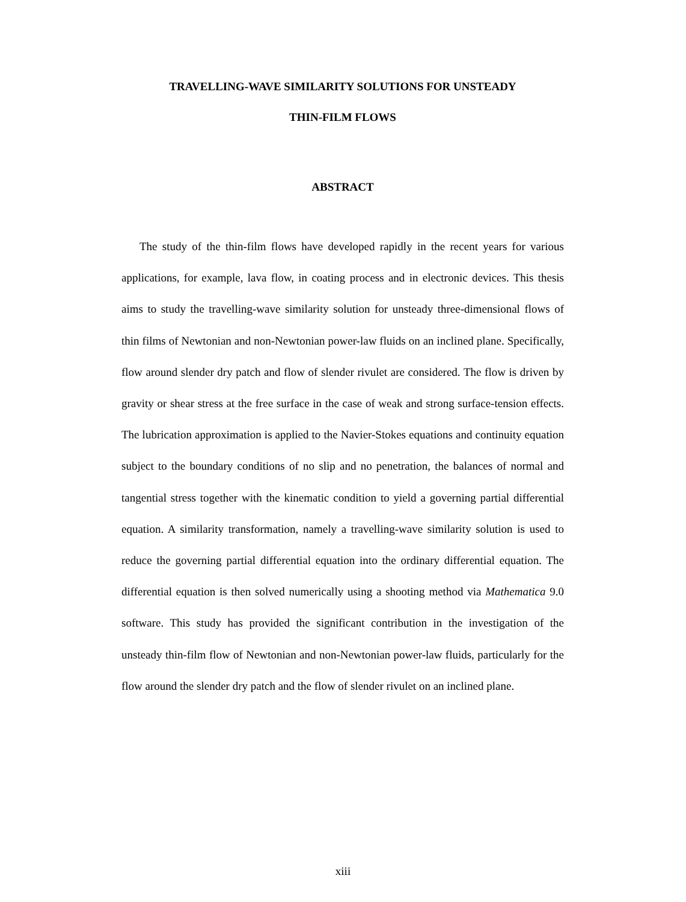TRAVELLING-WAVE SIMILARITY SOLUTIONS FOR UNSTEADY
THIN-FILM FLOWS
ABSTRACT
The study of the thin-film flows have developed rapidly in the recent years for various applications, for example, lava flow, in coating process and in electronic devices. This thesis aims to study the travelling-wave similarity solution for unsteady three-dimensional flows of thin films of Newtonian and non-Newtonian power-law fluids on an inclined plane. Specifically, flow around slender dry patch and flow of slender rivulet are considered. The flow is driven by gravity or shear stress at the free surface in the case of weak and strong surface-tension effects. The lubrication approximation is applied to the Navier-Stokes equations and continuity equation subject to the boundary conditions of no slip and no penetration, the balances of normal and tangential stress together with the kinematic condition to yield a governing partial differential equation. A similarity transformation, namely a travelling-wave similarity solution is used to reduce the governing partial differential equation into the ordinary differential equation. The differential equation is then solved numerically using a shooting method via Mathematica 9.0 software. This study has provided the significant contribution in the investigation of the unsteady thin-film flow of Newtonian and non-Newtonian power-law fluids, particularly for the flow around the slender dry patch and the flow of slender rivulet on an inclined plane.
xiii